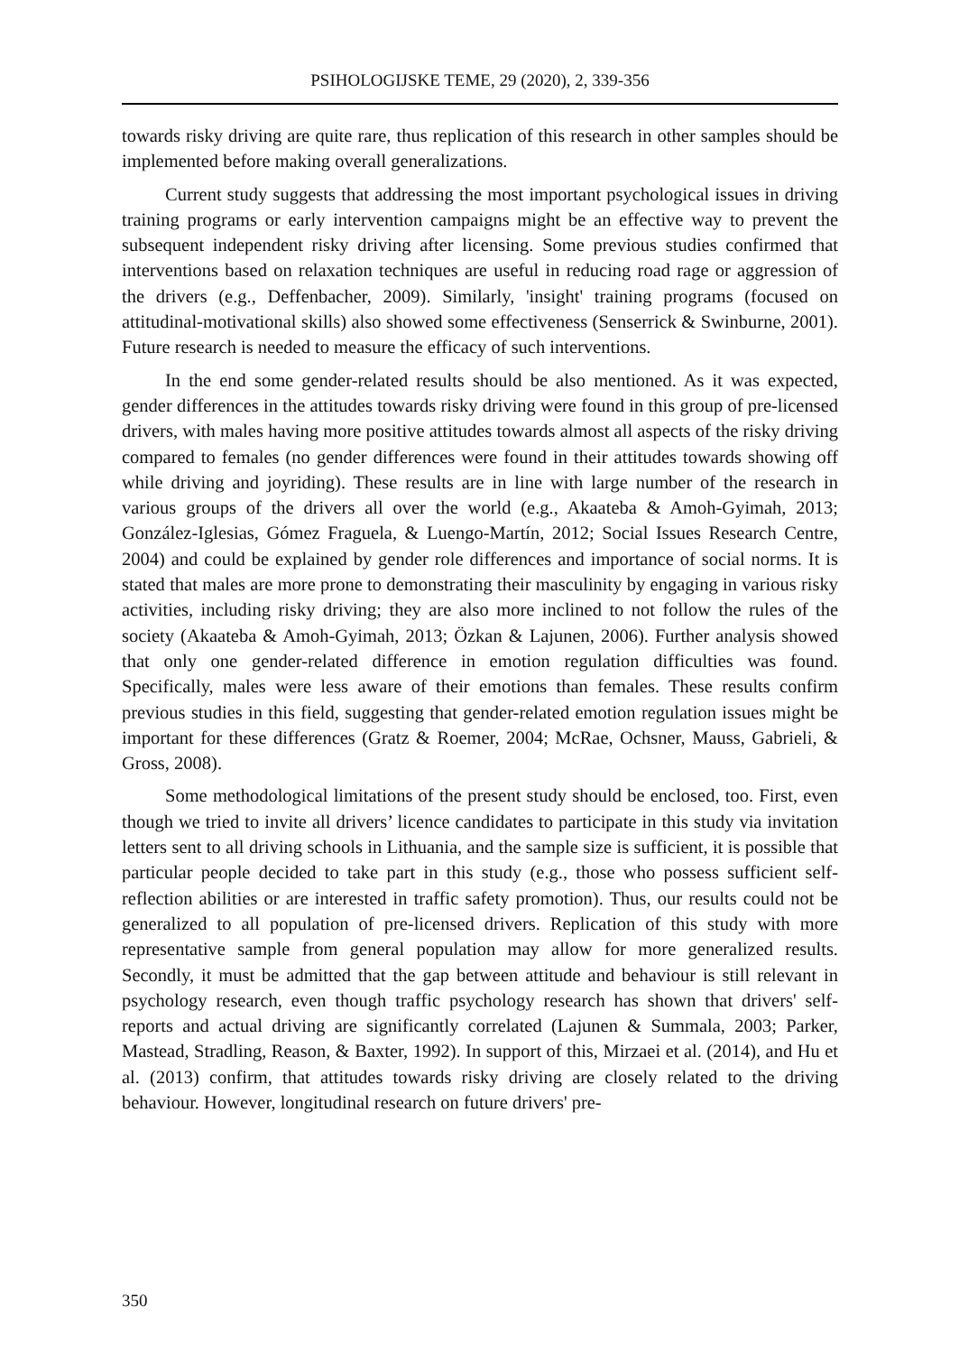PSIHOLOGIJSKE TEME, 29 (2020), 2, 339-356
towards risky driving are quite rare, thus replication of this research in other samples should be implemented before making overall generalizations.
Current study suggests that addressing the most important psychological issues in driving training programs or early intervention campaigns might be an effective way to prevent the subsequent independent risky driving after licensing. Some previous studies confirmed that interventions based on relaxation techniques are useful in reducing road rage or aggression of the drivers (e.g., Deffenbacher, 2009). Similarly, 'insight' training programs (focused on attitudinal-motivational skills) also showed some effectiveness (Senserrick & Swinburne, 2001). Future research is needed to measure the efficacy of such interventions.
In the end some gender-related results should be also mentioned. As it was expected, gender differences in the attitudes towards risky driving were found in this group of pre-licensed drivers, with males having more positive attitudes towards almost all aspects of the risky driving compared to females (no gender differences were found in their attitudes towards showing off while driving and joyriding). These results are in line with large number of the research in various groups of the drivers all over the world (e.g., Akaateba & Amoh-Gyimah, 2013; González-Iglesias, Gómez Fraguela, & Luengo-Martín, 2012; Social Issues Research Centre, 2004) and could be explained by gender role differences and importance of social norms. It is stated that males are more prone to demonstrating their masculinity by engaging in various risky activities, including risky driving; they are also more inclined to not follow the rules of the society (Akaateba & Amoh-Gyimah, 2013; Özkan & Lajunen, 2006). Further analysis showed that only one gender-related difference in emotion regulation difficulties was found. Specifically, males were less aware of their emotions than females. These results confirm previous studies in this field, suggesting that gender-related emotion regulation issues might be important for these differences (Gratz & Roemer, 2004; McRae, Ochsner, Mauss, Gabrieli, & Gross, 2008).
Some methodological limitations of the present study should be enclosed, too. First, even though we tried to invite all drivers’ licence candidates to participate in this study via invitation letters sent to all driving schools in Lithuania, and the sample size is sufficient, it is possible that particular people decided to take part in this study (e.g., those who possess sufficient self-reflection abilities or are interested in traffic safety promotion). Thus, our results could not be generalized to all population of pre-licensed drivers. Replication of this study with more representative sample from general population may allow for more generalized results. Secondly, it must be admitted that the gap between attitude and behaviour is still relevant in psychology research, even though traffic psychology research has shown that drivers' self-reports and actual driving are significantly correlated (Lajunen & Summala, 2003; Parker, Mastead, Stradling, Reason, & Baxter, 1992). In support of this, Mirzaei et al. (2014), and Hu et al. (2013) confirm, that attitudes towards risky driving are closely related to the driving behaviour. However, longitudinal research on future drivers' pre-
350